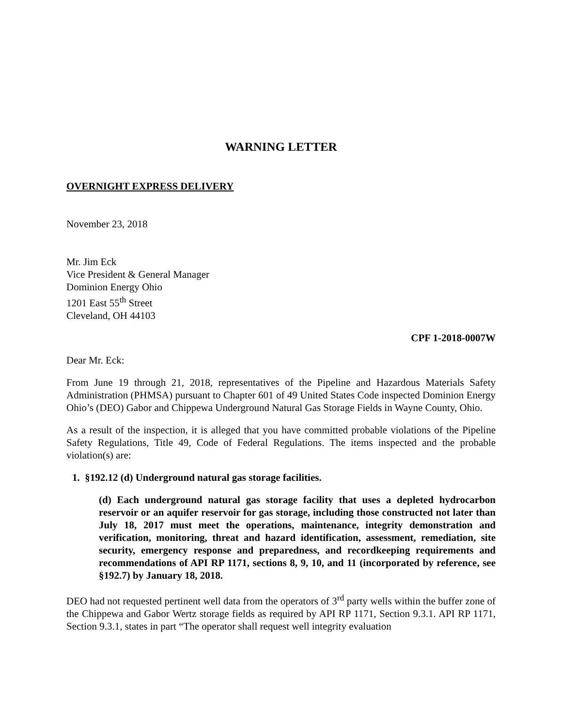WARNING LETTER
OVERNIGHT EXPRESS DELIVERY
November 23, 2018
Mr. Jim Eck
Vice President & General Manager
Dominion Energy Ohio
1201 East 55<sup>th</sup> Street
Cleveland, OH 44103
CPF 1-2018-0007W
Dear Mr. Eck:
From June 19 through 21, 2018, representatives of the Pipeline and Hazardous Materials Safety Administration (PHMSA) pursuant to Chapter 601 of 49 United States Code inspected Dominion Energy Ohio’s (DEO) Gabor and Chippewa Underground Natural Gas Storage Fields in Wayne County, Ohio.
As a result of the inspection, it is alleged that you have committed probable violations of the Pipeline Safety Regulations, Title 49, Code of Federal Regulations. The items inspected and the probable violation(s) are:
1. §192.12 (d) Underground natural gas storage facilities.
(d) Each underground natural gas storage facility that uses a depleted hydrocarbon reservoir or an aquifer reservoir for gas storage, including those constructed not later than July 18, 2017 must meet the operations, maintenance, integrity demonstration and verification, monitoring, threat and hazard identification, assessment, remediation, site security, emergency response and preparedness, and recordkeeping requirements and recommendations of API RP 1171, sections 8, 9, 10, and 11 (incorporated by reference, see §192.7) by January 18, 2018.
DEO had not requested pertinent well data from the operators of 3<sup>rd</sup> party wells within the buffer zone of the Chippewa and Gabor Wertz storage fields as required by API RP 1171, Section 9.3.1. API RP 1171, Section 9.3.1, states in part “The operator shall request well integrity evaluation